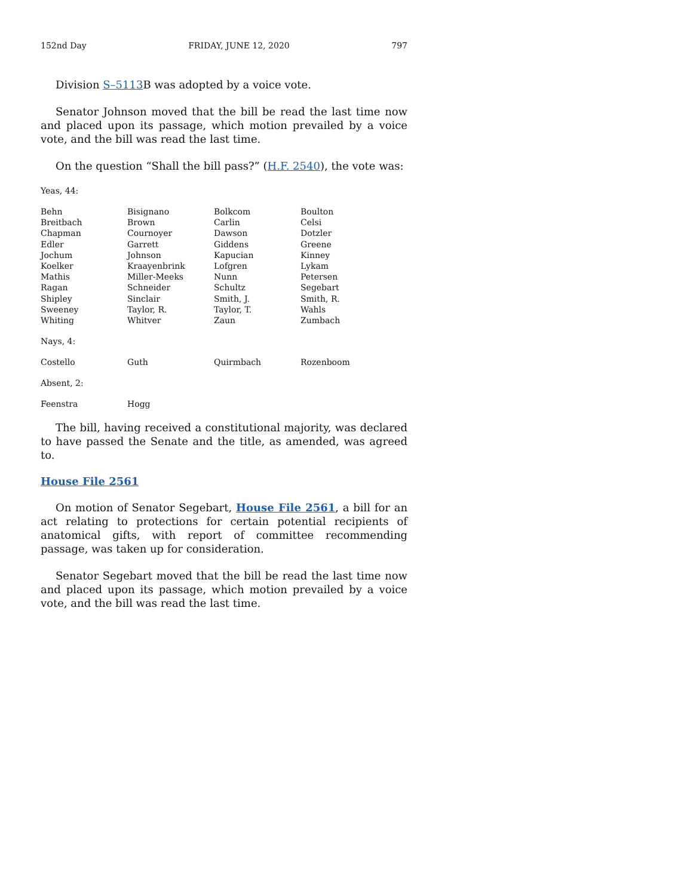152nd Day FRIDAY, JUNE 12, 2020 797
Division S–5113 B was adopted by a voice vote.
Senator Johnson moved that the bill be read the last time now and placed upon its passage, which motion prevailed by a voice vote, and the bill was read the last time.
On the question “Shall the bill pass?” (H.F. 2540), the vote was:
Yeas, 44:
| Behn | Bisignano | Bolkcom | Boulton |
| Breitbach | Brown | Carlin | Celsi |
| Chapman | Cournoyer | Dawson | Dotzler |
| Edler | Garrett | Giddens | Greene |
| Jochum | Johnson | Kapucian | Kinney |
| Koelker | Kraayenbrink | Lofgren | Lykam |
| Mathis | Miller-Meeks | Nunn | Petersen |
| Ragan | Schneider | Schultz | Segebart |
| Shipley | Sinclair | Smith, J. | Smith, R. |
| Sweeney | Taylor, R. | Taylor, T. | Wahls |
| Whiting | Whitver | Zaun | Zumbach |
Nays, 4:
| Costello | Guth | Quirmbach | Rozenboom |
Absent, 2:
| Feenstra | Hogg | | |
The bill, having received a constitutional majority, was declared to have passed the Senate and the title, as amended, was agreed to.
House File 2561
On motion of Senator Segebart, House File 2561, a bill for an act relating to protections for certain potential recipients of anatomical gifts, with report of committee recommending passage, was taken up for consideration.
Senator Segebart moved that the bill be read the last time now and placed upon its passage, which motion prevailed by a voice vote, and the bill was read the last time.